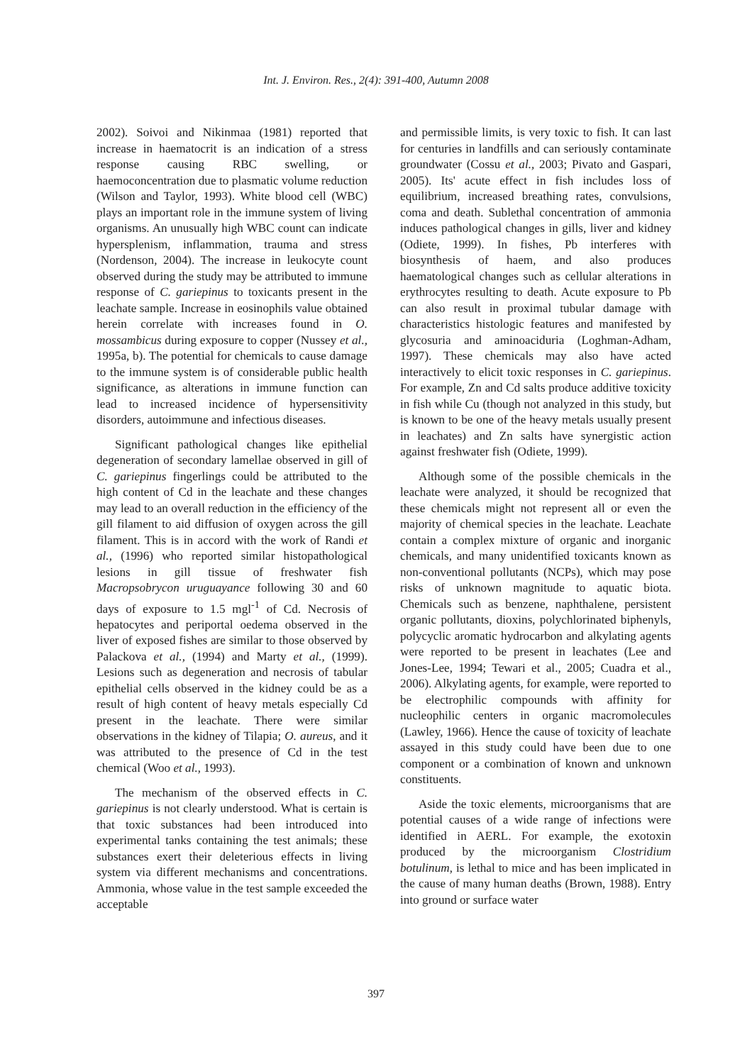Int. J. Environ. Res., 2(4): 391-400, Autumn 2008
2002). Soivoi and Nikinmaa (1981) reported that increase in haematocrit is an indication of a stress response causing RBC swelling, or haemoconcentration due to plasmatic volume reduction (Wilson and Taylor, 1993). White blood cell (WBC) plays an important role in the immune system of living organisms. An unusually high WBC count can indicate hypersplenism, inflammation, trauma and stress (Nordenson, 2004). The increase in leukocyte count observed during the study may be attributed to immune response of C. gariepinus to toxicants present in the leachate sample. Increase in eosinophils value obtained herein correlate with increases found in O. mossambicus during exposure to copper (Nussey et al., 1995a, b). The potential for chemicals to cause damage to the immune system is of considerable public health significance, as alterations in immune function can lead to increased incidence of hypersensitivity disorders, autoimmune and infectious diseases.
Significant pathological changes like epithelial degeneration of secondary lamellae observed in gill of C. gariepinus fingerlings could be attributed to the high content of Cd in the leachate and these changes may lead to an overall reduction in the efficiency of the gill filament to aid diffusion of oxygen across the gill filament. This is in accord with the work of Randi et al., (1996) who reported similar histopathological lesions in gill tissue of freshwater fish Macropsobrycon uruguayance following 30 and 60 days of exposure to 1.5 mgl<sup>-1</sup> of Cd. Necrosis of hepatocytes and periportal oedema observed in the liver of exposed fishes are similar to those observed by Palackova et al., (1994) and Marty et al., (1999). Lesions such as degeneration and necrosis of tabular epithelial cells observed in the kidney could be as a result of high content of heavy metals especially Cd present in the leachate. There were similar observations in the kidney of Tilapia; O. aureus, and it was attributed to the presence of Cd in the test chemical (Woo et al., 1993).
The mechanism of the observed effects in C. gariepinus is not clearly understood. What is certain is that toxic substances had been introduced into experimental tanks containing the test animals; these substances exert their deleterious effects in living system via different mechanisms and concentrations. Ammonia, whose value in the test sample exceeded the acceptable
and permissible limits, is very toxic to fish. It can last for centuries in landfills and can seriously contaminate groundwater (Cossu et al., 2003; Pivato and Gaspari, 2005). Its' acute effect in fish includes loss of equilibrium, increased breathing rates, convulsions, coma and death. Sublethal concentration of ammonia induces pathological changes in gills, liver and kidney (Odiete, 1999). In fishes, Pb interferes with biosynthesis of haem, and also produces haematological changes such as cellular alterations in erythrocytes resulting to death. Acute exposure to Pb can also result in proximal tubular damage with characteristics histologic features and manifested by glycosuria and aminoaciduria (Loghman-Adham, 1997). These chemicals may also have acted interactively to elicit toxic responses in C. gariepinus. For example, Zn and Cd salts produce additive toxicity in fish while Cu (though not analyzed in this study, but is known to be one of the heavy metals usually present in leachates) and Zn salts have synergistic action against freshwater fish (Odiete, 1999).
Although some of the possible chemicals in the leachate were analyzed, it should be recognized that these chemicals might not represent all or even the majority of chemical species in the leachate. Leachate contain a complex mixture of organic and inorganic chemicals, and many unidentified toxicants known as non-conventional pollutants (NCPs), which may pose risks of unknown magnitude to aquatic biota. Chemicals such as benzene, naphthalene, persistent organic pollutants, dioxins, polychlorinated biphenyls, polycyclic aromatic hydrocarbon and alkylating agents were reported to be present in leachates (Lee and Jones-Lee, 1994; Tewari et al., 2005; Cuadra et al., 2006). Alkylating agents, for example, were reported to be electrophilic compounds with affinity for nucleophilic centers in organic macromolecules (Lawley, 1966). Hence the cause of toxicity of leachate assayed in this study could have been due to one component or a combination of known and unknown constituents.
Aside the toxic elements, microorganisms that are potential causes of a wide range of infections were identified in AERL. For example, the exotoxin produced by the microorganism Clostridium botulinum, is lethal to mice and has been implicated in the cause of many human deaths (Brown, 1988). Entry into ground or surface water
397